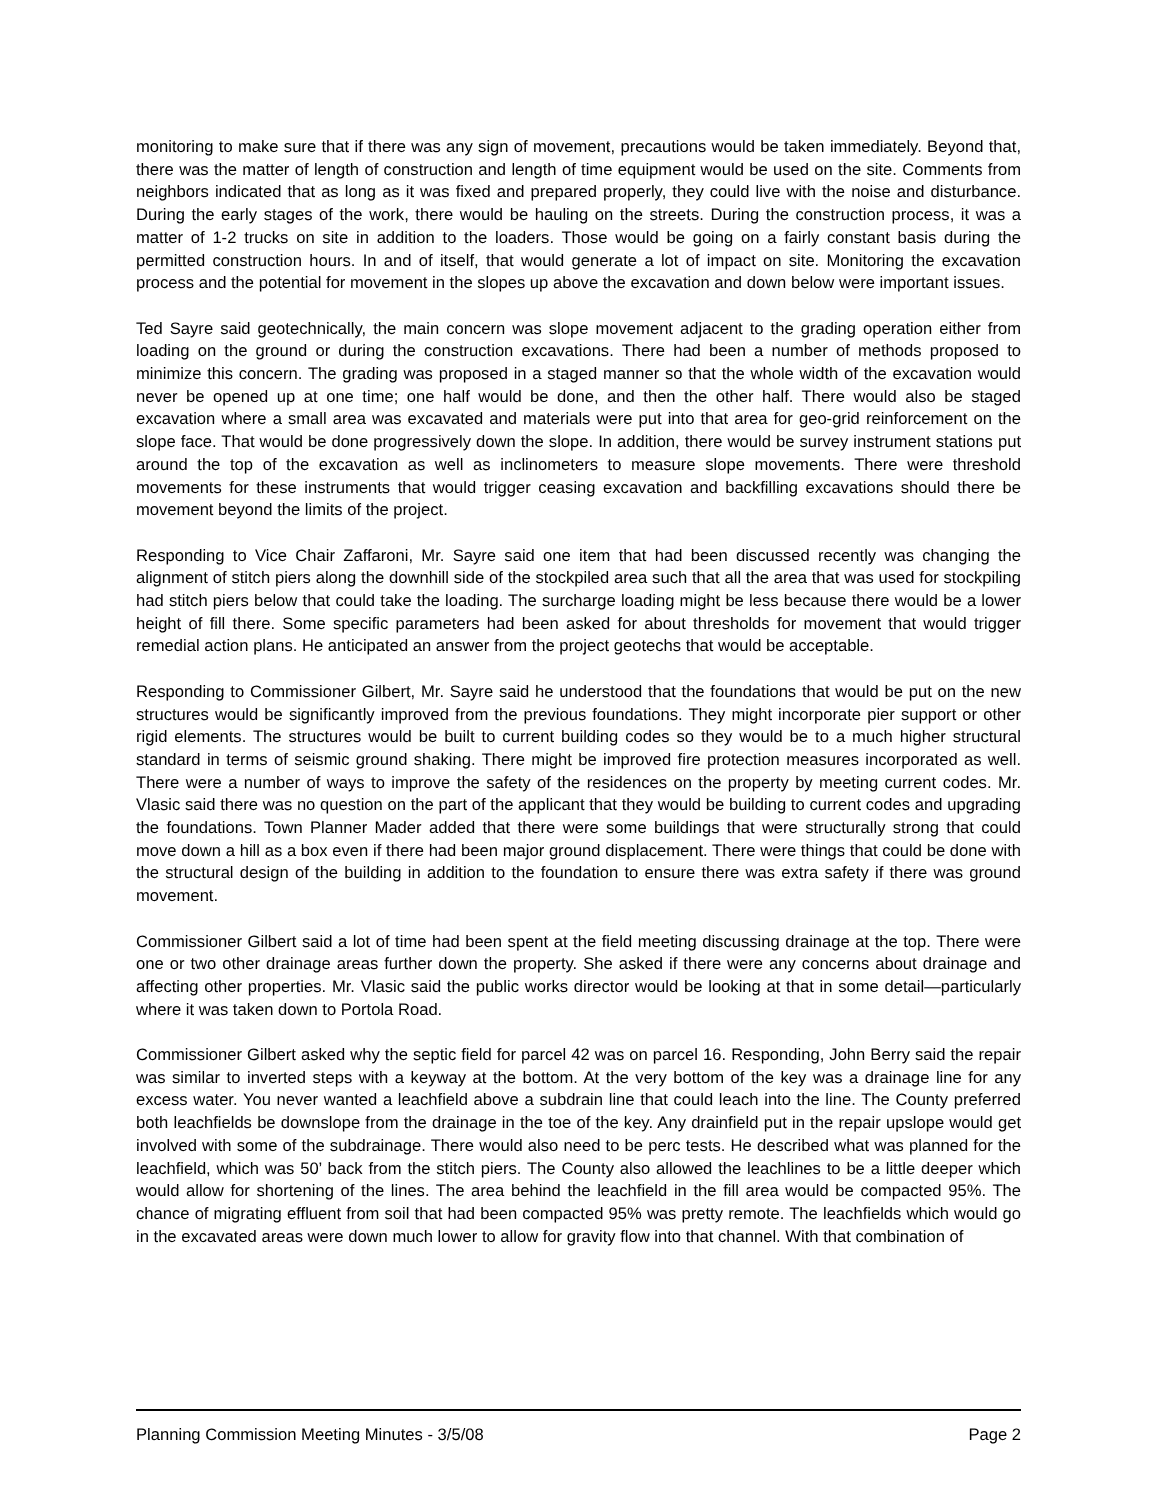monitoring to make sure that if there was any sign of movement, precautions would be taken immediately. Beyond that, there was the matter of length of construction and length of time equipment would be used on the site. Comments from neighbors indicated that as long as it was fixed and prepared properly, they could live with the noise and disturbance. During the early stages of the work, there would be hauling on the streets. During the construction process, it was a matter of 1-2 trucks on site in addition to the loaders. Those would be going on a fairly constant basis during the permitted construction hours. In and of itself, that would generate a lot of impact on site. Monitoring the excavation process and the potential for movement in the slopes up above the excavation and down below were important issues.
Ted Sayre said geotechnically, the main concern was slope movement adjacent to the grading operation either from loading on the ground or during the construction excavations. There had been a number of methods proposed to minimize this concern. The grading was proposed in a staged manner so that the whole width of the excavation would never be opened up at one time; one half would be done, and then the other half. There would also be staged excavation where a small area was excavated and materials were put into that area for geo-grid reinforcement on the slope face. That would be done progressively down the slope. In addition, there would be survey instrument stations put around the top of the excavation as well as inclinometers to measure slope movements. There were threshold movements for these instruments that would trigger ceasing excavation and backfilling excavations should there be movement beyond the limits of the project.
Responding to Vice Chair Zaffaroni, Mr. Sayre said one item that had been discussed recently was changing the alignment of stitch piers along the downhill side of the stockpiled area such that all the area that was used for stockpiling had stitch piers below that could take the loading. The surcharge loading might be less because there would be a lower height of fill there. Some specific parameters had been asked for about thresholds for movement that would trigger remedial action plans. He anticipated an answer from the project geotechs that would be acceptable.
Responding to Commissioner Gilbert, Mr. Sayre said he understood that the foundations that would be put on the new structures would be significantly improved from the previous foundations. They might incorporate pier support or other rigid elements. The structures would be built to current building codes so they would be to a much higher structural standard in terms of seismic ground shaking. There might be improved fire protection measures incorporated as well. There were a number of ways to improve the safety of the residences on the property by meeting current codes. Mr. Vlasic said there was no question on the part of the applicant that they would be building to current codes and upgrading the foundations. Town Planner Mader added that there were some buildings that were structurally strong that could move down a hill as a box even if there had been major ground displacement. There were things that could be done with the structural design of the building in addition to the foundation to ensure there was extra safety if there was ground movement.
Commissioner Gilbert said a lot of time had been spent at the field meeting discussing drainage at the top. There were one or two other drainage areas further down the property. She asked if there were any concerns about drainage and affecting other properties. Mr. Vlasic said the public works director would be looking at that in some detail—particularly where it was taken down to Portola Road.
Commissioner Gilbert asked why the septic field for parcel 42 was on parcel 16. Responding, John Berry said the repair was similar to inverted steps with a keyway at the bottom. At the very bottom of the key was a drainage line for any excess water. You never wanted a leachfield above a subdrain line that could leach into the line. The County preferred both leachfields be downslope from the drainage in the toe of the key. Any drainfield put in the repair upslope would get involved with some of the subdrainage. There would also need to be perc tests. He described what was planned for the leachfield, which was 50’ back from the stitch piers. The County also allowed the leachlines to be a little deeper which would allow for shortening of the lines. The area behind the leachfield in the fill area would be compacted 95%. The chance of migrating effluent from soil that had been compacted 95% was pretty remote. The leachfields which would go in the excavated areas were down much lower to allow for gravity flow into that channel. With that combination of
Planning Commission Meeting Minutes - 3/5/08 Page 2